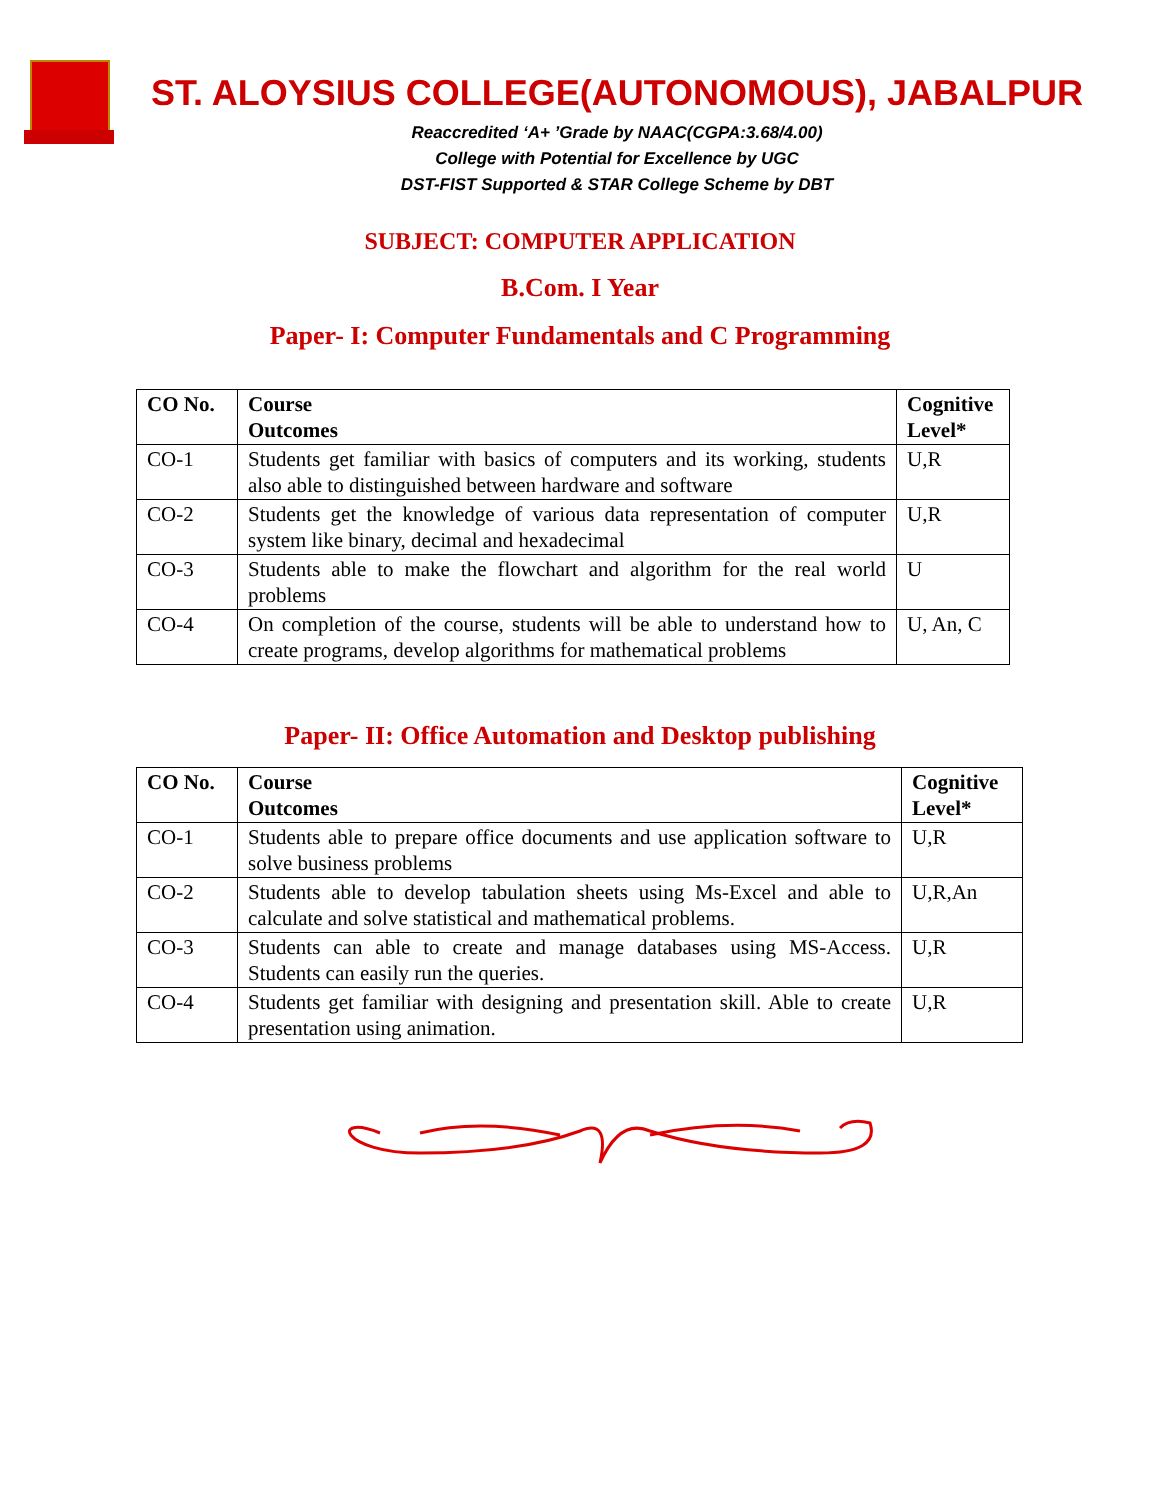ST. ALOYSIUS COLLEGE(AUTONOMOUS), JABALPUR
Reaccredited ‘A+ ’Grade by NAAC(CGPA:3.68/4.00)
College with Potential for Excellence by UGC
DST-FIST Supported & STAR College Scheme by DBT
SUBJECT: COMPUTER APPLICATION
B.Com. I Year
Paper- I: Computer Fundamentals and C Programming
| CO No. | Course Outcomes | Cognitive Level* |
| --- | --- | --- |
| CO-1 | Students get familiar with basics of computers and its working, students also able to distinguished between hardware and software | U,R |
| CO-2 | Students get the knowledge of various data representation of computer system like binary, decimal and hexadecimal | U,R |
| CO-3 | Students able to make the flowchart and algorithm for the real world problems | U |
| CO-4 | On completion of the course, students will be able to understand how to create programs, develop algorithms for mathematical problems | U, An, C |
Paper- II: Office Automation and Desktop publishing
| CO No. | Course Outcomes | Cognitive Level* |
| --- | --- | --- |
| CO-1 | Students able to prepare office documents and use application software to solve business problems | U,R |
| CO-2 | Students able to develop tabulation sheets using Ms-Excel and able to calculate and solve statistical and mathematical problems. | U,R,An |
| CO-3 | Students can able to create and manage databases using MS-Access. Students can easily run the queries. | U,R |
| CO-4 | Students get familiar with designing and presentation skill. Able to create presentation using animation. | U,R |